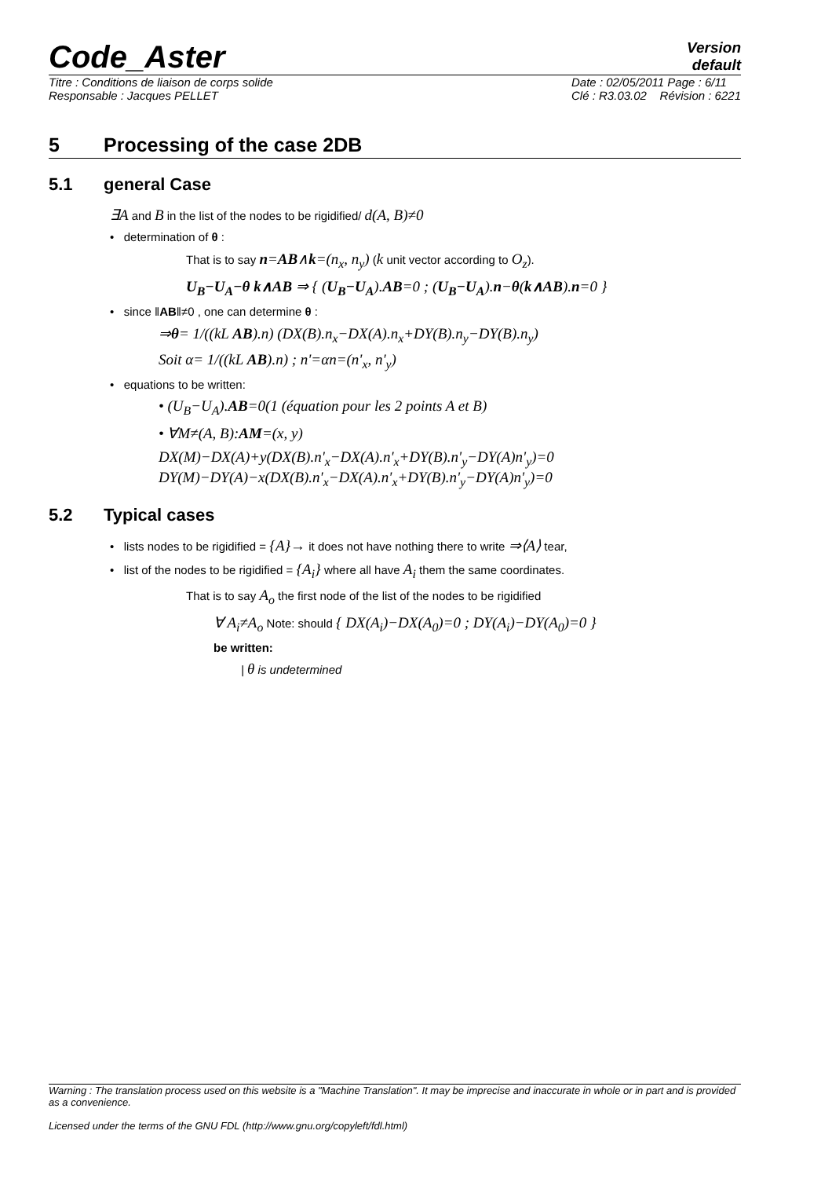Code_Aster
Version
default
Titre : Conditions de liaison de corps solide
Responsable : Jacques PELLET Date : 02/05/2011 Page : 6/11
Clé : R3.03.02 Révision : 6221
5 Processing of the case 2DB
5.1 general Case
∃A and B in the list of the nodes to be rigidified/ d(A, B)≠0
• determination of θ :
That is to say n=AB∧k=(n<sub>x</sub>, n<sub>y</sub>) (k unit vector according to O<sub>z</sub>).
U<sub>B</sub>−U<sub>A</sub>−θ k∧AB ⇒ { (U<sub>B</sub>−U<sub>A</sub>).AB=0 ; (U<sub>B</sub>−U<sub>A</sub>).n−θ(k∧AB).n=0 }
• since ‖AB‖≠0 , one can determine θ :
⇒θ= 1/((kL AB).n) (DX(B).n<sub>x</sub>−DX(A).n<sub>x</sub>+DY(B).n<sub>y</sub>−DY(B).n<sub>y</sub>)
Soit α= 1/((kL AB).n) ; n'=αn=(n'<sub>x</sub>, n'<sub>y</sub>)
• equations to be written:
• (U<sub>B</sub>−U<sub>A</sub>).AB=0(1 (équation pour les 2 points A et B)
• ∀M≠(A, B):AM=(x, y)
DX(M)−DX(A)+y(DX(B).n'<sub>x</sub>−DX(A).n'<sub>x</sub>+DY(B).n'<sub>y</sub>−DY(A)n'<sub>y</sub>)=0
DY(M)−DY(A)−x(DX(B).n'<sub>x</sub>−DX(A).n'<sub>x</sub>+DY(B).n'<sub>y</sub>−DY(A)n'<sub>y</sub>)=0
5.2 Typical cases
• lists nodes to be rigidified = {A}→ it does not have nothing there to write ⇒⟨A⟩ tear,
• list of the nodes to be rigidified = {A<sub>i</sub>} where all have A<sub>i</sub> them the same coordinates.
That is to say A<sub>o</sub> the first node of the list of the nodes to be rigidified
∀ A<sub>i</sub>≠A<sub>o</sub> Note: should { DX(A<sub>i</sub>)−DX(A<sub>0</sub>)=0 ; DY(A<sub>i</sub>)−DY(A<sub>0</sub>)=0 }
be written:
| θ is undetermined
Warning : The translation process used on this website is a "Machine Translation". It may be imprecise and inaccurate in whole or in part and is provided as a convenience.
Licensed under the terms of the GNU FDL (http://www.gnu.org/copyleft/fdl.html)